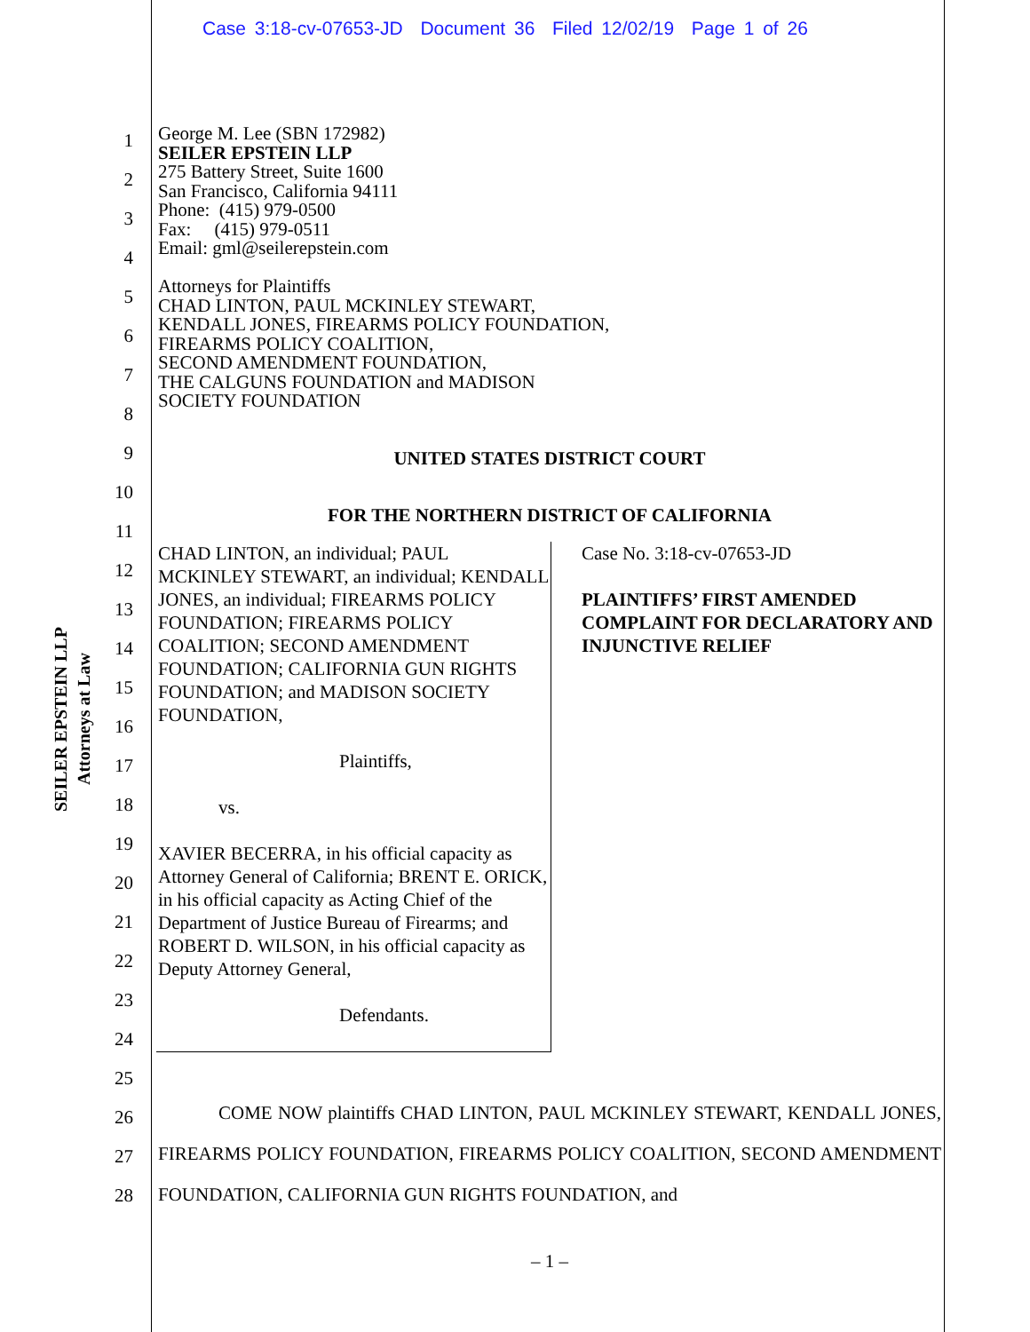Case 3:18-cv-07653-JD Document 36 Filed 12/02/19 Page 1 of 26
SEILER EPSTEIN LLP
Attorneys at Law
1
2
3
4
5
6
7
8
9
10
11
12
13
14
15
16
17
18
19
20
21
22
23
24
25
26
27
28
George M. Lee (SBN 172982)
SEILER EPSTEIN LLP
275 Battery Street, Suite 1600
San Francisco, California 94111
Phone: (415) 979-0500
Fax: (415) 979-0511
Email: gml@seilerepstein.com
Attorneys for Plaintiffs
CHAD LINTON, PAUL MCKINLEY STEWART,
KENDALL JONES, FIREARMS POLICY FOUNDATION,
FIREARMS POLICY COALITION,
SECOND AMENDMENT FOUNDATION,
THE CALGUNS FOUNDATION and MADISON
SOCIETY FOUNDATION
UNITED STATES DISTRICT COURT
FOR THE NORTHERN DISTRICT OF CALIFORNIA
CHAD LINTON, an individual; PAUL MCKINLEY STEWART, an individual; KENDALL JONES, an individual; FIREARMS POLICY FOUNDATION; FIREARMS POLICY COALITION; SECOND AMENDMENT FOUNDATION; CALIFORNIA GUN RIGHTS FOUNDATION; and MADISON SOCIETY FOUNDATION,
Plaintiffs,
vs.
XAVIER BECERRA, in his official capacity as Attorney General of California; BRENT E. ORICK, in his official capacity as Acting Chief of the Department of Justice Bureau of Firearms; and ROBERT D. WILSON, in his official capacity as Deputy Attorney General,
Defendants.
Case No. 3:18-cv-07653-JD
PLAINTIFFS’ FIRST AMENDED COMPLAINT FOR DECLARATORY AND INJUNCTIVE RELIEF
COME NOW plaintiffs CHAD LINTON, PAUL MCKINLEY STEWART, KENDALL JONES, FIREARMS POLICY FOUNDATION, FIREARMS POLICY COALITION, SECOND AMENDMENT FOUNDATION, CALIFORNIA GUN RIGHTS FOUNDATION, and
– 1 –